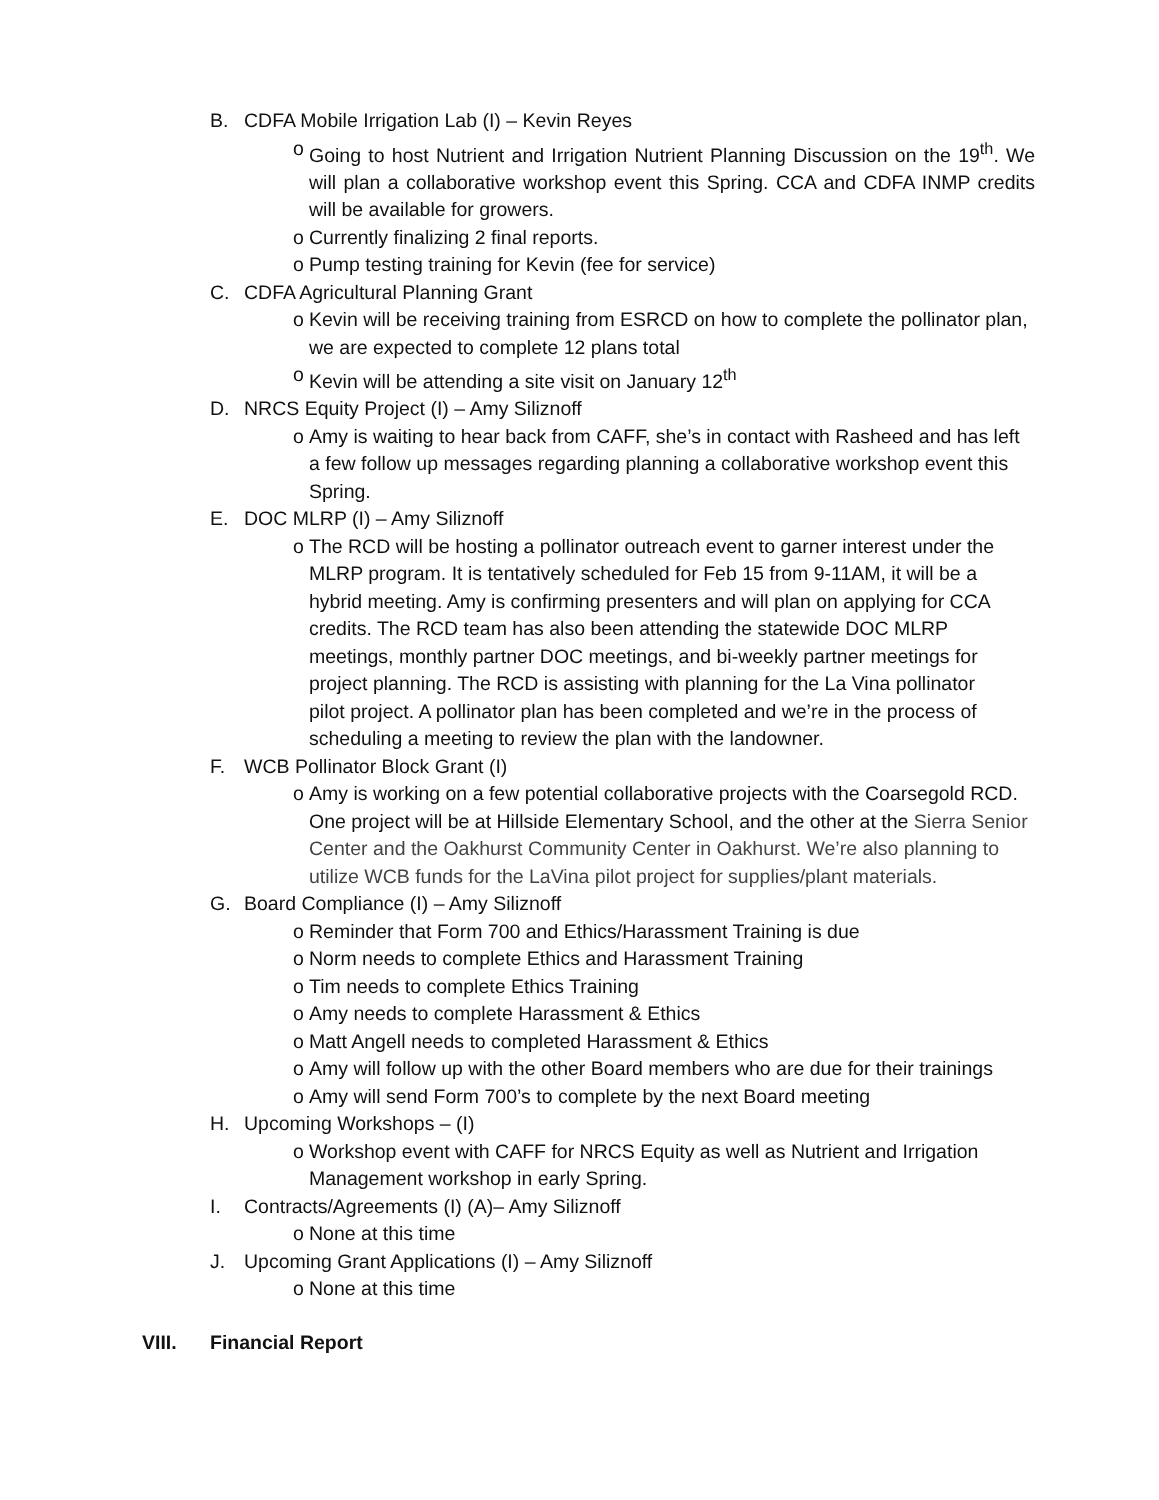B. CDFA Mobile Irrigation Lab (I) – Kevin Reyes
o Going to host Nutrient and Irrigation Nutrient Planning Discussion on the 19<sup>th</sup>. We will plan a collaborative workshop event this Spring. CCA and CDFA INMP credits will be available for growers.
o Currently finalizing 2 final reports.
o Pump testing training for Kevin (fee for service)
C. CDFA Agricultural Planning Grant
o Kevin will be receiving training from ESRCD on how to complete the pollinator plan, we are expected to complete 12 plans total
o Kevin will be attending a site visit on January 12<sup>th</sup>
D. NRCS Equity Project (I) – Amy Siliznoff
o Amy is waiting to hear back from CAFF, she’s in contact with Rasheed and has left a few follow up messages regarding planning a collaborative workshop event this Spring.
E. DOC MLRP (I) – Amy Siliznoff
o The RCD will be hosting a pollinator outreach event to garner interest under the MLRP program. It is tentatively scheduled for Feb 15 from 9-11AM, it will be a hybrid meeting. Amy is confirming presenters and will plan on applying for CCA credits. The RCD team has also been attending the statewide DOC MLRP meetings, monthly partner DOC meetings, and bi-weekly partner meetings for project planning. The RCD is assisting with planning for the La Vina pollinator pilot project. A pollinator plan has been completed and we’re in the process of scheduling a meeting to review the plan with the landowner.
F. WCB Pollinator Block Grant (I)
o Amy is working on a few potential collaborative projects with the Coarsegold RCD. One project will be at Hillside Elementary School, and the other at the Sierra Senior Center and the Oakhurst Community Center in Oakhurst. We’re also planning to utilize WCB funds for the LaVina pilot project for supplies/plant materials.
G. Board Compliance (I) – Amy Siliznoff
o Reminder that Form 700 and Ethics/Harassment Training is due
o Norm needs to complete Ethics and Harassment Training
o Tim needs to complete Ethics Training
o Amy needs to complete Harassment & Ethics
o Matt Angell needs to completed Harassment & Ethics
o Amy will follow up with the other Board members who are due for their trainings
o Amy will send Form 700’s to complete by the next Board meeting
H. Upcoming Workshops – (I)
o Workshop event with CAFF for NRCS Equity as well as Nutrient and Irrigation Management workshop in early Spring.
I. Contracts/Agreements (I) (A)– Amy Siliznoff
o None at this time
J. Upcoming Grant Applications (I) – Amy Siliznoff
o None at this time
VIII. Financial Report